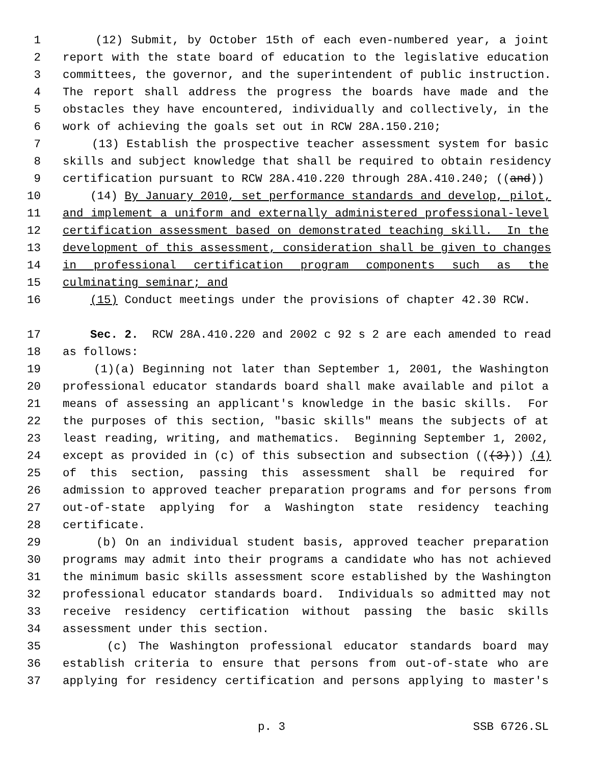1 (12) Submit, by October 15th of each even-numbered year, a joint
2 report with the state board of education to the legislative education
3 committees, the governor, and the superintendent of public instruction.
4 The report shall address the progress the boards have made and the
5 obstacles they have encountered, individually and collectively, in the
6 work of achieving the goals set out in RCW 28A.150.210;
7 (13) Establish the prospective teacher assessment system for basic
8 skills and subject knowledge that shall be required to obtain residency
9 certification pursuant to RCW 28A.410.220 through 28A.410.240; ((and))
10 (14) By January 2010, set performance standards and develop, pilot,
11 and implement a uniform and externally administered professional-level
12 certification assessment based on demonstrated teaching skill. In the
13 development of this assessment, consideration shall be given to changes
14 in professional certification program components such as the
15 culminating seminar; and
16 (15) Conduct meetings under the provisions of chapter 42.30 RCW.
17 Sec. 2. RCW 28A.410.220 and 2002 c 92 s 2 are each amended to read
18 as follows:
19 (1)(a) Beginning not later than September 1, 2001, the Washington
20 professional educator standards board shall make available and pilot a
21 means of assessing an applicant's knowledge in the basic skills. For
22 the purposes of this section, "basic skills" means the subjects of at
23 least reading, writing, and mathematics. Beginning September 1, 2002,
24 except as provided in (c) of this subsection and subsection (((3))) (4)
25 of this section, passing this assessment shall be required for
26 admission to approved teacher preparation programs and for persons from
27 out-of-state applying for a Washington state residency teaching
28 certificate.
29 (b) On an individual student basis, approved teacher preparation
30 programs may admit into their programs a candidate who has not achieved
31 the minimum basic skills assessment score established by the Washington
32 professional educator standards board. Individuals so admitted may not
33 receive residency certification without passing the basic skills
34 assessment under this section.
35 (c) The Washington professional educator standards board may
36 establish criteria to ensure that persons from out-of-state who are
37 applying for residency certification and persons applying to master's
p. 3 SSB 6726.SL